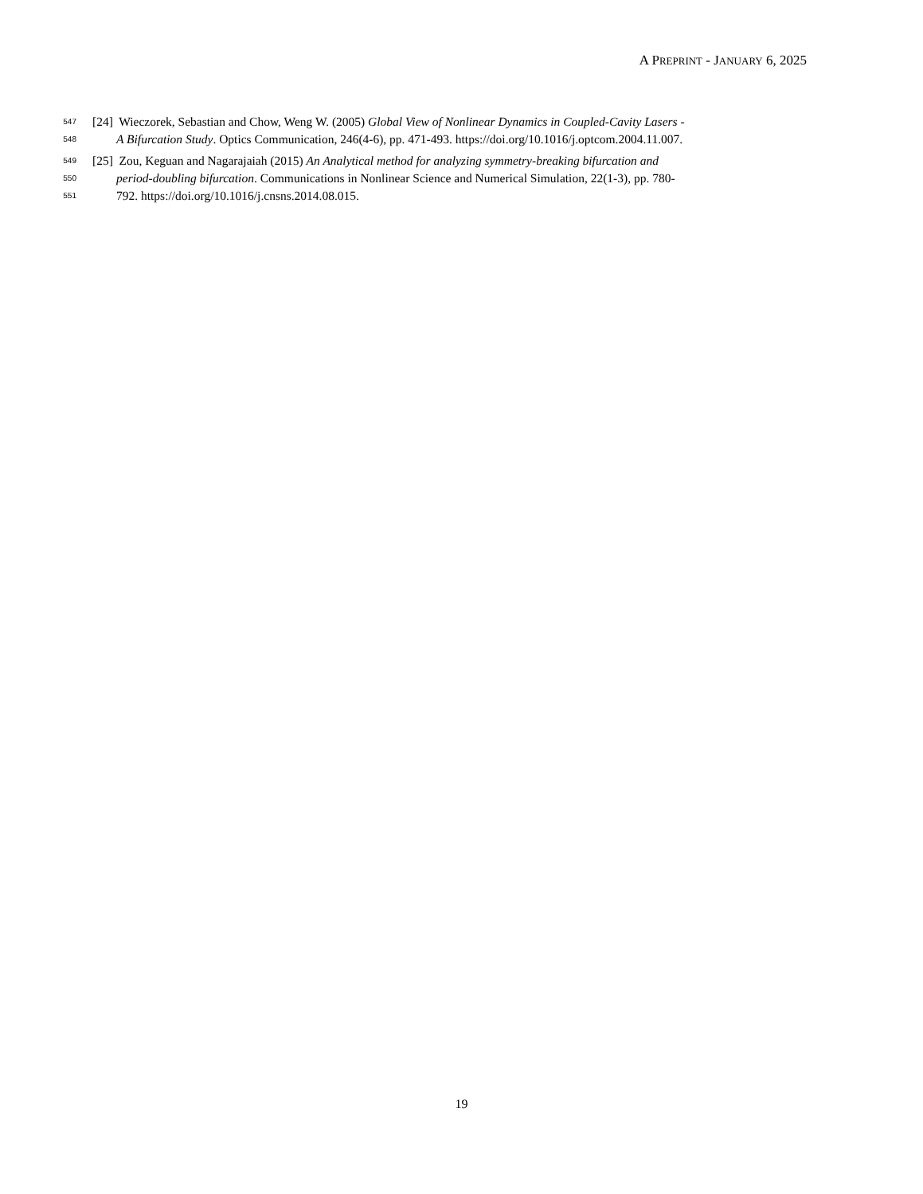A PREPRINT - JANUARY 6, 2025
547 [24] Wieczorek, Sebastian and Chow, Weng W. (2005) Global View of Nonlinear Dynamics in Coupled-Cavity Lasers -
548 A Bifurcation Study. Optics Communication, 246(4-6), pp. 471-493. https://doi.org/10.1016/j.optcom.2004.11.007.
549 [25] Zou, Keguan and Nagarajaiah (2015) An Analytical method for analyzing symmetry-breaking bifurcation and
550 period-doubling bifurcation. Communications in Nonlinear Science and Numerical Simulation, 22(1-3), pp. 780-
551 792. https://doi.org/10.1016/j.cnsns.2014.08.015.
19